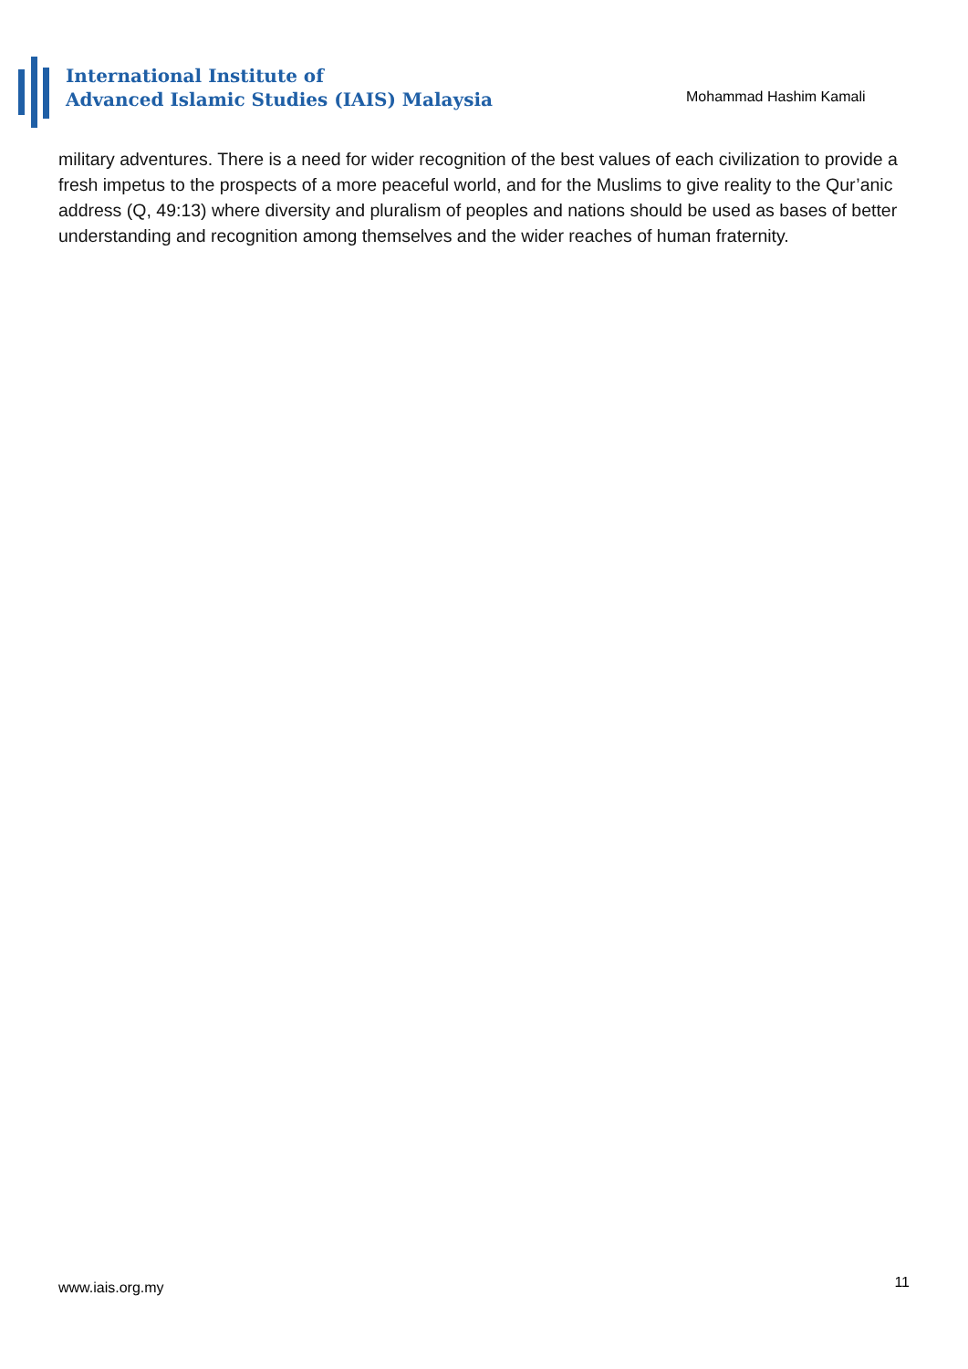International Institute of
Advanced Islamic Studies (IAIS) Malaysia
Mohammad Hashim Kamali
military adventures. There is a need for wider recognition of the best values of each civilization to provide a fresh impetus to the prospects of a more peaceful world, and for the Muslims to give reality to the Qur’anic address (Q, 49:13) where diversity and pluralism of peoples and nations should be used as bases of better understanding and recognition among themselves and the wider reaches of human fraternity.
www.iais.org.my 11